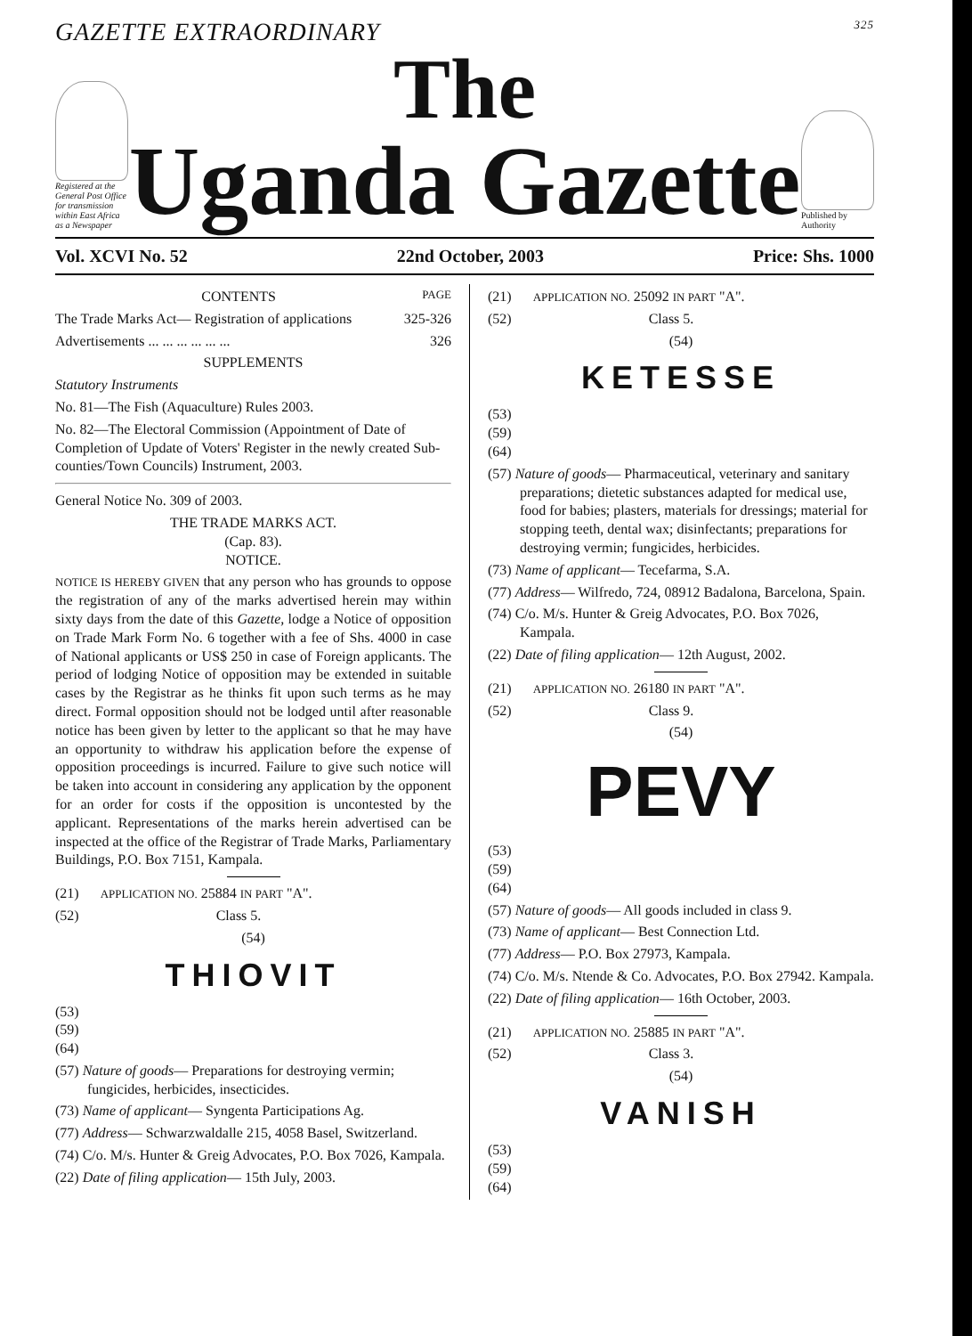GAZETTE EXTRAORDINARY 325
Registered at the General Post Office for transmission within East Africa as a Newspaper
The
Uganda Gazette
Published by Authority
Vol. XCVI No. 52 22nd October, 2003 Price: Shs. 1000
CONTENTS PAGE
The Trade Marks Act— Registration of applications 325-326
Advertisements ... ... ... ... ... ... 326
SUPPLEMENTS
Statutory Instruments
No. 81—The Fish (Aquaculture) Rules 2003.
No. 82—The Electoral Commission (Appointment of Date of Completion of Update of Voters' Register in the newly created Sub-counties/Town Councils) Instrument, 2003.
General Notice No. 309 of 2003.
THE TRADE MARKS ACT.
(Cap. 83).
NOTICE.
NOTICE IS HEREBY GIVEN that any person who has grounds to oppose the registration of any of the marks advertised herein may within sixty days from the date of this Gazette, lodge a Notice of opposition on Trade Mark Form No. 6 together with a fee of Shs. 4000 in case of National applicants or US$ 250 in case of Foreign applicants. The period of lodging Notice of opposition may be extended in suitable cases by the Registrar as he thinks fit upon such terms as he may direct. Formal opposition should not be lodged until after reasonable notice has been given by letter to the applicant so that he may have an opportunity to withdraw his application before the expense of opposition proceedings is incurred. Failure to give such notice will be taken into account in considering any application by the opponent for an order for costs if the opposition is uncontested by the applicant. Representations of the marks herein advertised can be inspected at the office of the Registrar of Trade Marks, Parliamentary Buildings, P.O. Box 7151, Kampala.
(21) APPLICATION NO. 25884 IN PART "A".
(52) Class 5.
(54)
THIOVIT
(53)
(59)
(64)
(57) Nature of goods— Preparations for destroying vermin; fungicides, herbicides, insecticides.
(73) Name of applicant— Syngenta Participations Ag.
(77) Address— Schwarzwaldalle 215, 4058 Basel, Switzerland.
(74) C/o. M/s. Hunter & Greig Advocates, P.O. Box 7026, Kampala.
(22) Date of filing application— 15th July, 2003.
(21) APPLICATION NO. 25092 IN PART "A".
(52) Class 5.
(54)
KETESSE
(53)
(59)
(64)
(57) Nature of goods— Pharmaceutical, veterinary and sanitary preparations; dietetic substances adapted for medical use, food for babies; plasters, materials for dressings; material for stopping teeth, dental wax; disinfectants; preparations for destroying vermin; fungicides, herbicides.
(73) Name of applicant— Tecefarma, S.A.
(77) Address— Wilfredo, 724, 08912 Badalona, Barcelona, Spain.
(74) C/o. M/s. Hunter & Greig Advocates, P.O. Box 7026, Kampala.
(22) Date of filing application— 12th August, 2002.
(21) APPLICATION NO. 26180 IN PART "A".
(52) Class 9.
(54)
PEVY
(53)
(59)
(64)
(57) Nature of goods— All goods included in class 9.
(73) Name of applicant— Best Connection Ltd.
(77) Address— P.O. Box 27973, Kampala.
(74) C/o. M/s. Ntende & Co. Advocates, P.O. Box 27942. Kampala.
(22) Date of filing application— 16th October, 2003.
(21) APPLICATION NO. 25885 IN PART "A".
(52) Class 3.
(54)
VANISH
(53)
(59)
(64)